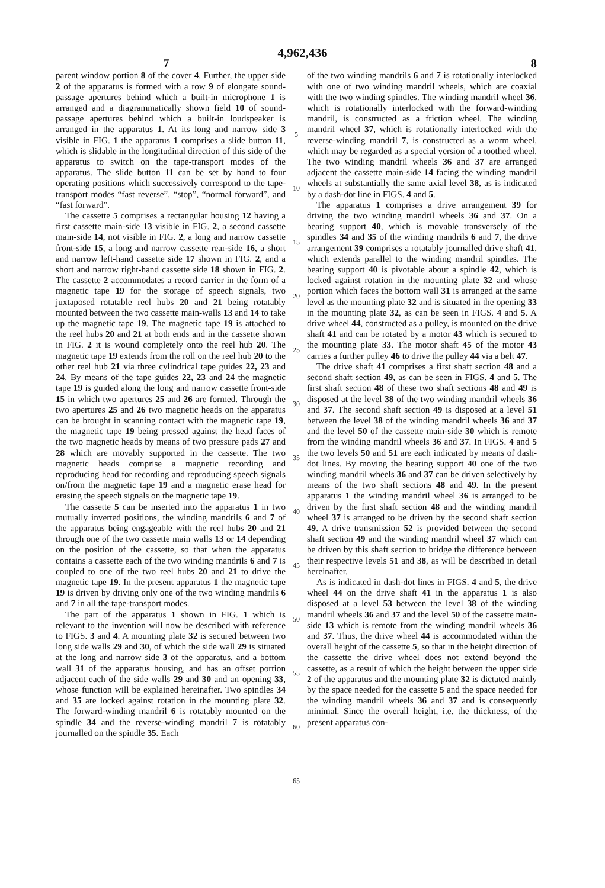4,962,436
7 8
parent window portion 8 of the cover 4. Further, the upper side 2 of the apparatus is formed with a row 9 of elongate sound-passage apertures behind which a built-in microphone 1 is arranged and a diagrammatically shown field 10 of sound-passage apertures behind which a built-in loudspeaker is arranged in the apparatus 1. At its long and narrow side 3 visible in FIG. 1 the apparatus 1 comprises a slide button 11, which is slidable in the longitudinal direction of this side of the apparatus to switch on the tape-transport modes of the apparatus. The slide button 11 can be set by hand to four operating positions which successively correspond to the tape-transport modes “fast reverse”, “stop”, “normal forward”, and “fast forward”.
The cassette 5 comprises a rectangular housing 12 having a first cassette main-side 13 visible in FIG. 2, a second cassette main-side 14, not visible in FIG. 2, a long and narrow cassette front-side 15, a long and narrow cassette rear-side 16, a short and narrow left-hand cassette side 17 shown in FIG. 2, and a short and narrow right-hand cassette side 18 shown in FIG. 2. The cassette 2 accommodates a record carrier in the form of a magnetic tape 19 for the storage of speech signals, two juxtaposed rotatable reel hubs 20 and 21 being rotatably mounted between the two cassette main-walls 13 and 14 to take up the magnetic tape 19. The magnetic tape 19 is attached to the reel hubs 20 and 21 at both ends and in the cassette shown in FIG. 2 it is wound completely onto the reel hub 20. The magnetic tape 19 extends from the roll on the reel hub 20 to the other reel hub 21 via three cylindrical tape guides 22, 23 and 24. By means of the tape guides 22, 23 and 24 the magnetic tape 19 is guided along the long and narrow cassette front-side 15 in which two apertures 25 and 26 are formed. Through the two apertures 25 and 26 two magnetic heads on the apparatus can be brought in scanning contact with the magnetic tape 19, the magnetic tape 19 being pressed against the head faces of the two magnetic heads by means of two pressure pads 27 and 28 which are movably supported in the cassette. The two magnetic heads comprise a magnetic recording and reproducing head for recording and reproducing speech signals on/from the magnetic tape 19 and a magnetic erase head for erasing the speech signals on the magnetic tape 19.
The cassette 5 can be inserted into the apparatus 1 in two mutually inverted positions, the winding mandrils 6 and 7 of the apparatus being engageable with the reel hubs 20 and 21 through one of the two cassette main walls 13 or 14 depending on the position of the cassette, so that when the apparatus contains a cassette each of the two winding mandrils 6 and 7 is coupled to one of the two reel hubs 20 and 21 to drive the magnetic tape 19. In the present apparatus 1 the magnetic tape 19 is driven by driving only one of the two winding mandrils 6 and 7 in all the tape-transport modes.
The part of the apparatus 1 shown in FIG. 1 which is relevant to the invention will now be described with reference to FIGS. 3 and 4. A mounting plate 32 is secured between two long side walls 29 and 30, of which the side wall 29 is situated at the long and narrow side 3 of the apparatus, and a bottom wall 31 of the apparatus housing, and has an offset portion adjacent each of the side walls 29 and 30 and an opening 33, whose function will be explained hereinafter. Two spindles 34 and 35 are locked against rotation in the mounting plate 32. The forward-winding mandril 6 is rotatably mounted on the spindle 34 and the reverse-winding mandril 7 is rotatably journalled on the spindle 35. Each
5
10
15
20
25
30
35
40
45
50
55
60
65
of the two winding mandrils 6 and 7 is rotationally interlocked with one of two winding mandril wheels, which are coaxial with the two winding spindles. The winding mandril wheel 36, which is rotationally interlocked with the forward-winding mandril, is constructed as a friction wheel. The winding mandril wheel 37, which is rotationally interlocked with the reverse-winding mandril 7, is constructed as a worm wheel, which may be regarded as a special version of a toothed wheel. The two winding mandril wheels 36 and 37 are arranged adjacent the cassette main-side 14 facing the winding mandril wheels at substantially the same axial level 38, as is indicated by a dash-dot line in FIGS. 4 and 5.
The apparatus 1 comprises a drive arrangement 39 for driving the two winding mandril wheels 36 and 37. On a bearing support 40, which is movable transversely of the spindles 34 and 35 of the winding mandrils 6 and 7, the drive arrangement 39 comprises a rotatably journalled drive shaft 41, which extends parallel to the winding mandril spindles. The bearing support 40 is pivotable about a spindle 42, which is locked against rotation in the mounting plate 32 and whose portion which faces the bottom wall 31 is arranged at the same level as the mounting plate 32 and is situated in the opening 33 in the mounting plate 32, as can be seen in FIGS. 4 and 5. A drive wheel 44, constructed as a pulley, is mounted on the drive shaft 41 and can be rotated by a motor 43 which is secured to the mounting plate 33. The motor shaft 45 of the motor 43 carries a further pulley 46 to drive the pulley 44 via a belt 47.
The drive shaft 41 comprises a first shaft section 48 and a second shaft section 49, as can be seen in FIGS. 4 and 5. The first shaft section 48 of these two shaft sections 48 and 49 is disposed at the level 38 of the two winding mandril wheels 36 and 37. The second shaft section 49 is disposed at a level 51 between the level 38 of the winding mandril wheels 36 and 37 and the level 50 of the cassette main-side 30 which is remote from the winding mandril wheels 36 and 37. In FIGS. 4 and 5 the two levels 50 and 51 are each indicated by means of dash-dot lines. By moving the bearing support 40 one of the two winding mandril wheels 36 and 37 can be driven selectively by means of the two shaft sections 48 and 49. In the present apparatus 1 the winding mandril wheel 36 is arranged to be driven by the first shaft section 48 and the winding mandril wheel 37 is arranged to be driven by the second shaft section 49. A drive transmission 52 is provided between the second shaft section 49 and the winding mandril wheel 37 which can be driven by this shaft section to bridge the difference between their respective levels 51 and 38, as will be described in detail hereinafter.
As is indicated in dash-dot lines in FIGS. 4 and 5, the drive wheel 44 on the drive shaft 41 in the apparatus 1 is also disposed at a level 53 between the level 38 of the winding mandril wheels 36 and 37 and the level 50 of the cassette main-side 13 which is remote from the winding mandril wheels 36 and 37. Thus, the drive wheel 44 is accommodated within the overall height of the cassette 5, so that in the height direction of the cassette the drive wheel does not extend beyond the cassette, as a result of which the height between the upper side 2 of the apparatus and the mounting plate 32 is dictated mainly by the space needed for the cassette 5 and the space needed for the winding mandril wheels 36 and 37 and is consequently minimal. Since the overall height, i.e. the thickness, of the present apparatus con-